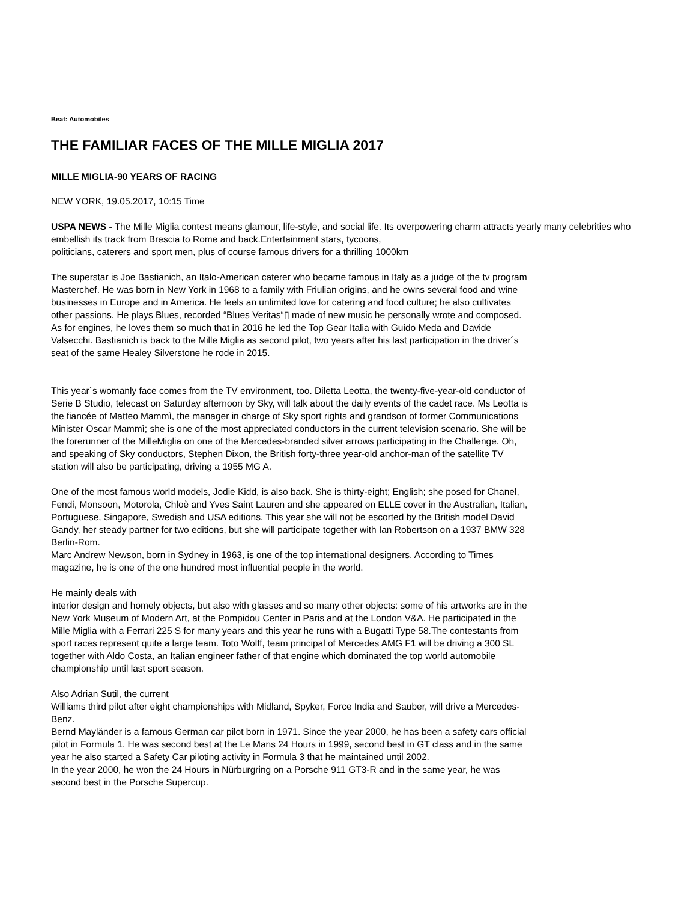Beat: Automobiles
THE FAMILIAR FACES OF THE MILLE MIGLIA 2017
MILLE MIGLIA-90 YEARS OF RACING
NEW YORK, 19.05.2017, 10:15 Time
USPA NEWS - The Mille Miglia contest means glamour, life-style, and social life. Its overpowering charm attracts yearly many celebrities who embellish its track from Brescia to Rome and back.Entertainment stars, tycoons,
politicians, caterers and sport men, plus of course famous drivers for a thrilling 1000km
The superstar is Joe Bastianich, an Italo-American caterer who became famous in Italy as a judge of the tv program Masterchef. He was born in New York in 1968 to a family with Friulian origins, and he owns several food and wine businesses in Europe and in America. He feels an unlimited love for catering and food culture; he also cultivates other passions. He plays Blues, recorded “Blues Veritas“▯ made of new music he personally wrote and composed. As for engines, he loves them so much that in 2016 he led the Top Gear Italia with Guido Meda and Davide Valsecchi. Bastianich is back to the Mille Miglia as second pilot, two years after his last participation in the driver´s seat of the same Healey Silverstone he rode in 2015.
This year´s womanly face comes from the TV environment, too. Diletta Leotta, the twenty-five-year-old conductor of Serie B Studio, telecast on Saturday afternoon by Sky, will talk about the daily events of the cadet race. Ms Leotta is the fiancée of Matteo Mammì, the manager in charge of Sky sport rights and grandson of former Communications Minister Oscar Mammì; she is one of the most appreciated conductors in the current television scenario. She will be the forerunner of the MilleMiglia on one of the Mercedes-branded silver arrows participating in the Challenge. Oh, and speaking of Sky conductors, Stephen Dixon, the British forty-three year-old anchor-man of the satellite TV station will also be participating, driving a 1955 MG A.
One of the most famous world models, Jodie Kidd, is also back. She is thirty-eight; English; she posed for Chanel, Fendi, Monsoon, Motorola, Chloè and Yves Saint Lauren and she appeared on ELLE cover in the Australian, Italian, Portuguese, Singapore, Swedish and USA editions. This year she will not be escorted by the British model David Gandy, her steady partner for two editions, but she will participate together with Ian Robertson on a 1937 BMW 328 Berlin-Rom.
Marc Andrew Newson, born in Sydney in 1963, is one of the top international designers. According to Times magazine, he is one of the one hundred most influential people in the world.
He mainly deals with
interior design and homely objects, but also with glasses and so many other objects: some of his artworks are in the New York Museum of Modern Art, at the Pompidou Center in Paris and at the London V&A. He participated in the Mille Miglia with a Ferrari 225 S for many years and this year he runs with a Bugatti Type 58.The contestants from sport races represent quite a large team. Toto Wolff, team principal of Mercedes AMG F1 will be driving a 300 SL together with Aldo Costa, an Italian engineer father of that engine which dominated the top world automobile championship until last sport season.
Also Adrian Sutil, the current
Williams third pilot after eight championships with Midland, Spyker, Force India and Sauber, will drive a Mercedes-Benz.
Bernd Mayländer is a famous German car pilot born in 1971. Since the year 2000, he has been a safety cars official pilot in Formula 1. He was second best at the Le Mans 24 Hours in 1999, second best in GT class and in the same year he also started a Safety Car piloting activity in Formula 3 that he maintained until 2002.
In the year 2000, he won the 24 Hours in Nürburgring on a Porsche 911 GT3-R and in the same year, he was second best in the Porsche Supercup.